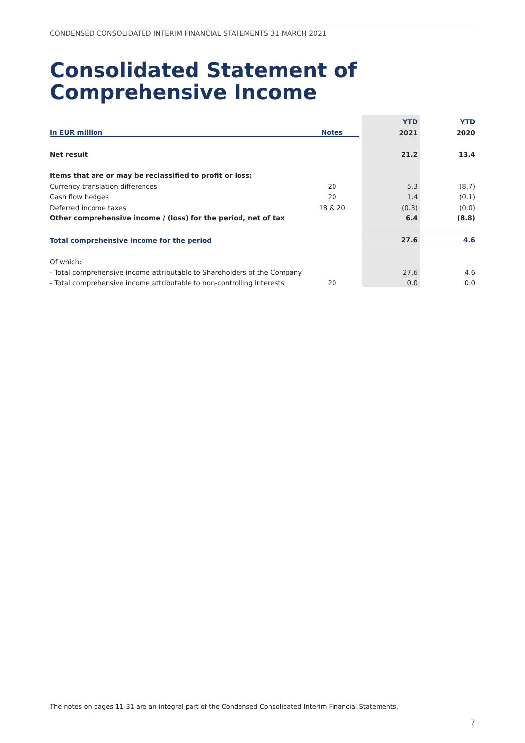CONDENSED CONSOLIDATED INTERIM FINANCIAL STATEMENTS 31 MARCH 2021
Consolidated Statement of
Comprehensive Income
| | | | YTD | YTD |
| In EUR million | Notes | | 2021 | 2020 |
| Net result | | | 21.2 | 13.4 |
| Items that are or may be reclassified to profit or loss: | | | | |
| Currency translation differences | 20 | | 5.3 | (8.7) |
| Cash flow hedges | 20 | | 1.4 | (0.1) |
| Deferred income taxes | 18 & 20 | | (0.3) | (0.0) |
| Other comprehensive income / (loss) for the period, net of tax | | | 6.4 | (8.8) |
| Total comprehensive income for the period | | | 27.6 | 4.6 |
| Of which: | | | | |
| - Total comprehensive income attributable to Shareholders of the Company | | | 27.6 | 4.6 |
| - Total comprehensive income attributable to non-controlling interests | 20 | | 0.0 | 0.0 |
The notes on pages 11-31 are an integral part of the Condensed Consolidated Interim Financial Statements.
7